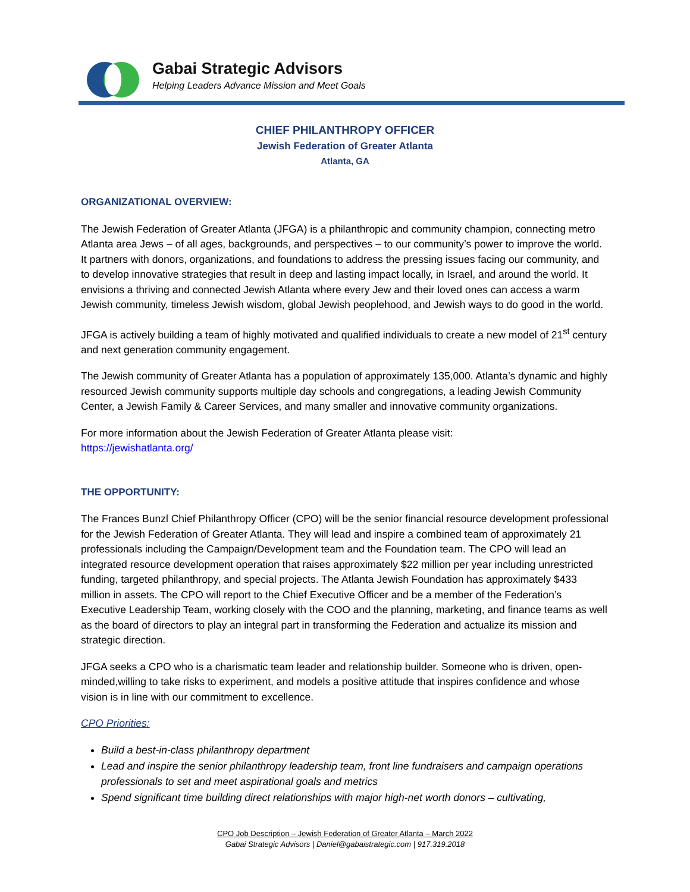Gabai Strategic Advisors
Helping Leaders Advance Mission and Meet Goals
CHIEF PHILANTHROPY OFFICER
Jewish Federation of Greater Atlanta
Atlanta, GA
ORGANIZATIONAL OVERVIEW:
The Jewish Federation of Greater Atlanta (JFGA) is a philanthropic and community champion, connecting metro Atlanta area Jews – of all ages, backgrounds, and perspectives – to our community’s power to improve the world. It partners with donors, organizations, and foundations to address the pressing issues facing our community, and to develop innovative strategies that result in deep and lasting impact locally, in Israel, and around the world. It envisions a thriving and connected Jewish Atlanta where every Jew and their loved ones can access a warm Jewish community, timeless Jewish wisdom, global Jewish peoplehood, and Jewish ways to do good in the world.
JFGA is actively building a team of highly motivated and qualified individuals to create a new model of 21<sup>st</sup> century and next generation community engagement.
The Jewish community of Greater Atlanta has a population of approximately 135,000. Atlanta’s dynamic and highly resourced Jewish community supports multiple day schools and congregations, a leading Jewish Community Center, a Jewish Family & Career Services, and many smaller and innovative community organizations.
For more information about the Jewish Federation of Greater Atlanta please visit:
https://jewishatlanta.org/
THE OPPORTUNITY:
The Frances Bunzl Chief Philanthropy Officer (CPO) will be the senior financial resource development professional for the Jewish Federation of Greater Atlanta. They will lead and inspire a combined team of approximately 21 professionals including the Campaign/Development team and the Foundation team. The CPO will lead an integrated resource development operation that raises approximately $22 million per year including unrestricted funding, targeted philanthropy, and special projects. The Atlanta Jewish Foundation has approximately $433 million in assets. The CPO will report to the Chief Executive Officer and be a member of the Federation’s Executive Leadership Team, working closely with the COO and the planning, marketing, and finance teams as well as the board of directors to play an integral part in transforming the Federation and actualize its mission and strategic direction.
JFGA seeks a CPO who is a charismatic team leader and relationship builder. Someone who is driven, open-minded,willing to take risks to experiment, and models a positive attitude that inspires confidence and whose vision is in line with our commitment to excellence.
CPO Priorities:
Build a best-in-class philanthropy department
Lead and inspire the senior philanthropy leadership team, front line fundraisers and campaign operations professionals to set and meet aspirational goals and metrics
Spend significant time building direct relationships with major high-net worth donors – cultivating,
CPO Job Description – Jewish Federation of Greater Atlanta – March 2022
Gabai Strategic Advisors | Daniel@gabaistrategic.com | 917.319.2018